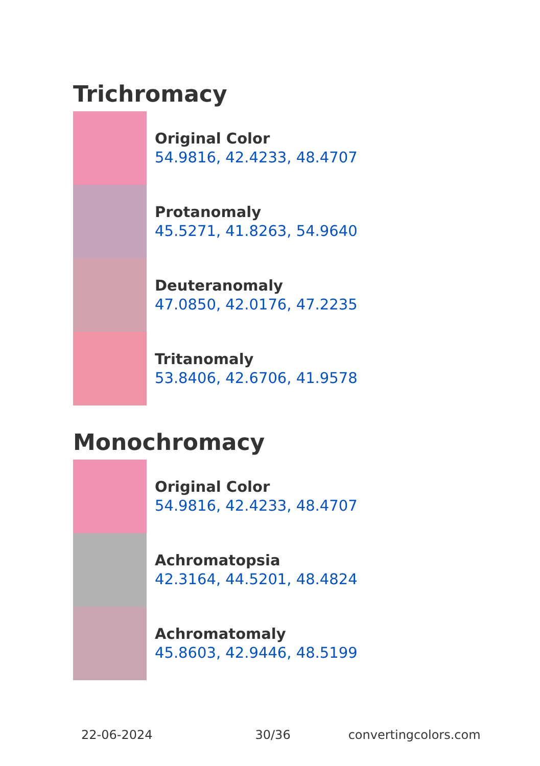Trichromacy
Original Color
54.9816, 42.4233, 48.4707
Protanomaly
45.5271, 41.8263, 54.9640
Deuteranomaly
47.0850, 42.0176, 47.2235
Tritanomaly
53.8406, 42.6706, 41.9578
Monochromacy
Original Color
54.9816, 42.4233, 48.4707
Achromatopsia
42.3164, 44.5201, 48.4824
Achromatomaly
45.8603, 42.9446, 48.5199
22-06-2024 30/36 convertingcolors.com